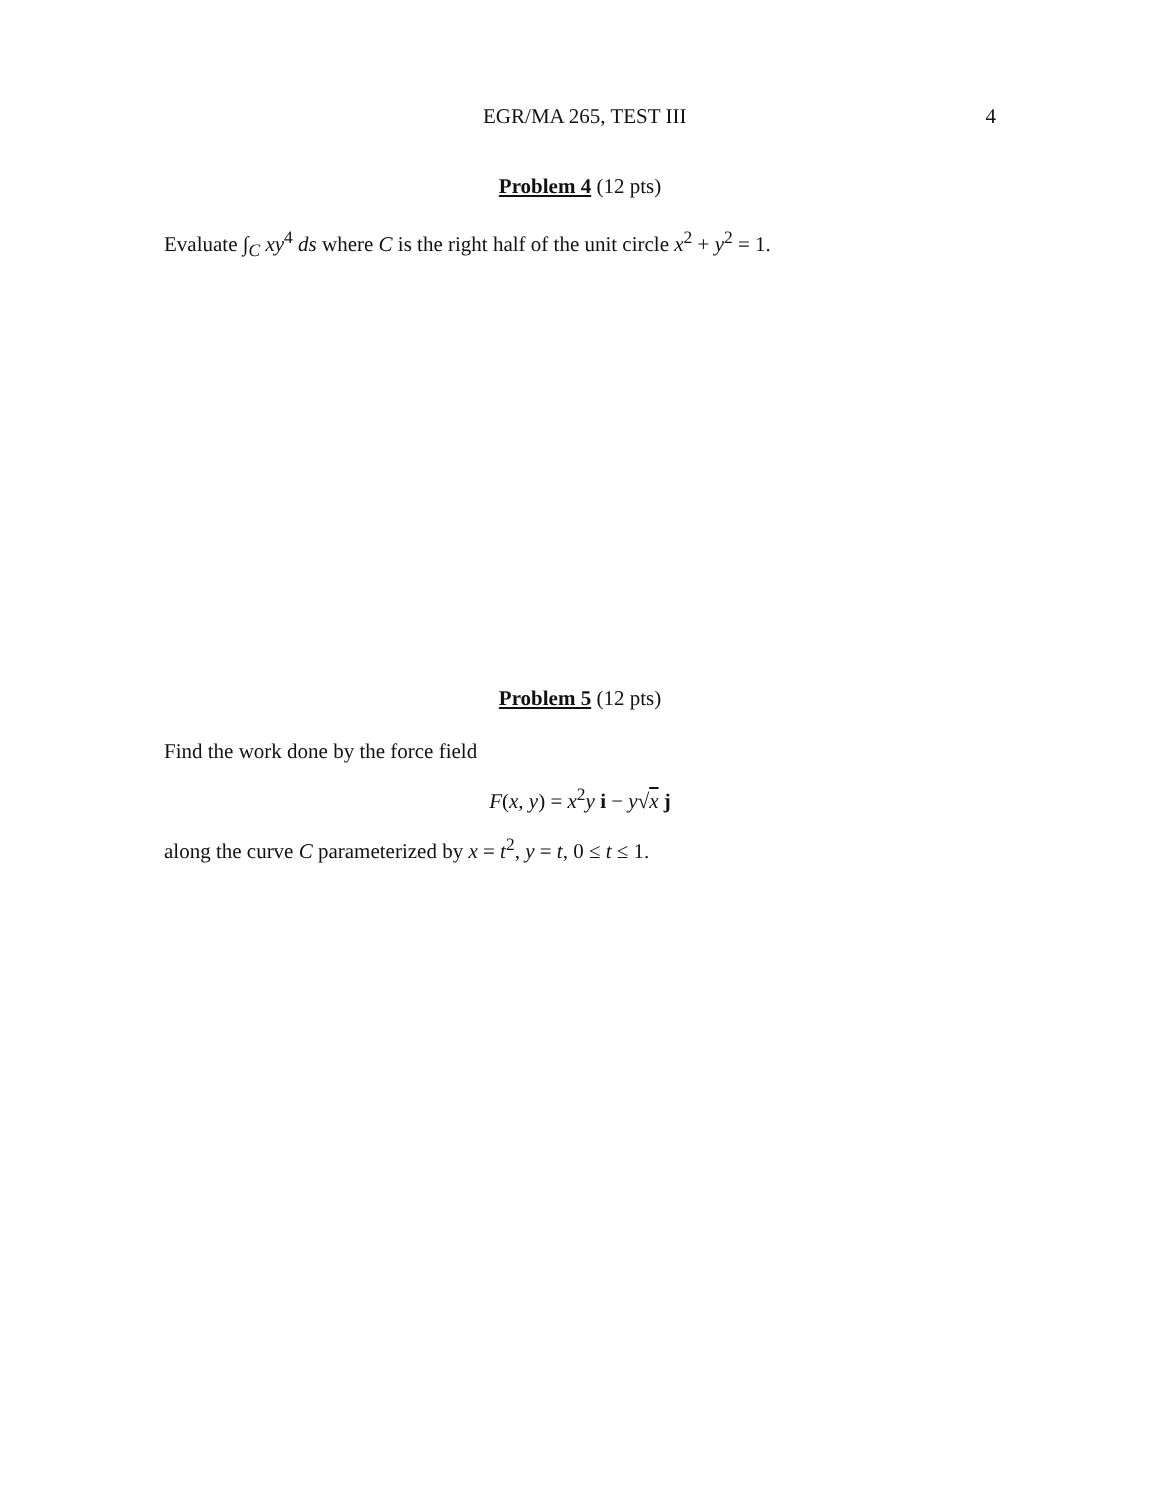EGR/MA 265, TEST III 4
Problem 4 (12 pts)
Evaluate ∫<sub>C</sub> xy<sup>4</sup> ds where C is the right half of the unit circle x<sup>2</sup> + y<sup>2</sup> = 1.
Problem 5 (12 pts)
Find the work done by the force field
F(x, y) = x<sup>2</sup>y i − y√x j
along the curve C parameterized by x = t<sup>2</sup>, y = t, 0 ≤ t ≤ 1.